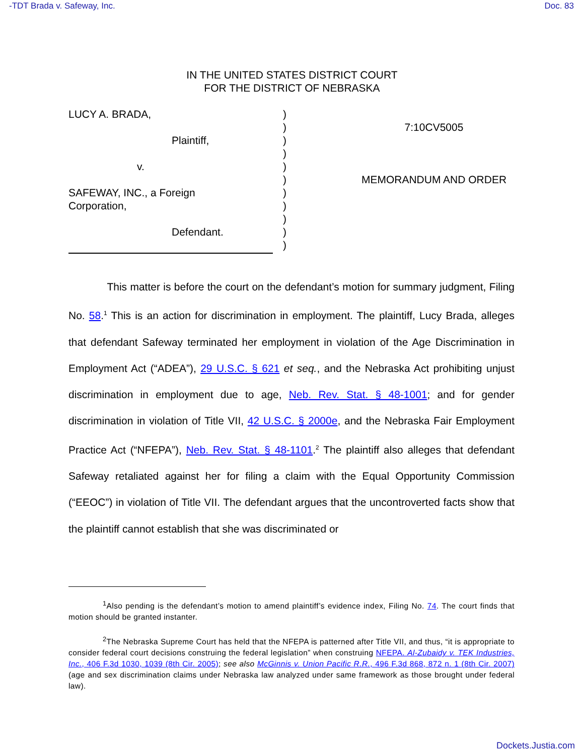-TDT Brada v. Safeway, Inc. Doc. 83
IN THE UNITED STATES DISTRICT COURT
FOR THE DISTRICT OF NEBRASKA
LUCY A. BRADA,
Plaintiff,
v.
SAFEWAY, INC., a Foreign
Corporation,
Defendant.
)
)
)
)
)
)
)
)
)
)
)
7:10CV5005
MEMORANDUM AND ORDER
This matter is before the court on the defendant’s motion for summary judgment, Filing No. 58.<sup>1</sup> This is an action for discrimination in employment. The plaintiff, Lucy Brada, alleges that defendant Safeway terminated her employment in violation of the Age Discrimination in Employment Act (“ADEA”), 29 U.S.C. § 621 et seq., and the Nebraska Act prohibiting unjust discrimination in employment due to age, Neb. Rev. Stat. § 48-1001; and for gender discrimination in violation of Title VII, 42 U.S.C. § 2000e, and the Nebraska Fair Employment Practice Act (“NFEPA”), Neb. Rev. Stat. § 48-1101.<sup>2</sup> The plaintiff also alleges that defendant Safeway retaliated against her for filing a claim with the Equal Opportunity Commission (“EEOC”) in violation of Title VII. The defendant argues that the uncontroverted facts show that the plaintiff cannot establish that she was discriminated or
<sup>1</sup> Also pending is the defendant’s motion to amend plaintiff’s evidence index, Filing No. 74. The court finds that motion should be granted instanter.
<sup>2</sup> The Nebraska Supreme Court has held that the NFEPA is patterned after Title VII, and thus, “it is appropriate to consider federal court decisions construing the federal legislation” when construing NFEPA. Al-Zubaidy v. TEK Industries, Inc., 406 F.3d 1030, 1039 (8th Cir. 2005); see also McGinnis v. Union Pacific R.R., 496 F.3d 868, 872 n. 1 (8th Cir. 2007) (age and sex discrimination claims under Nebraska law analyzed under same framework as those brought under federal law).
Dockets.Justia.com